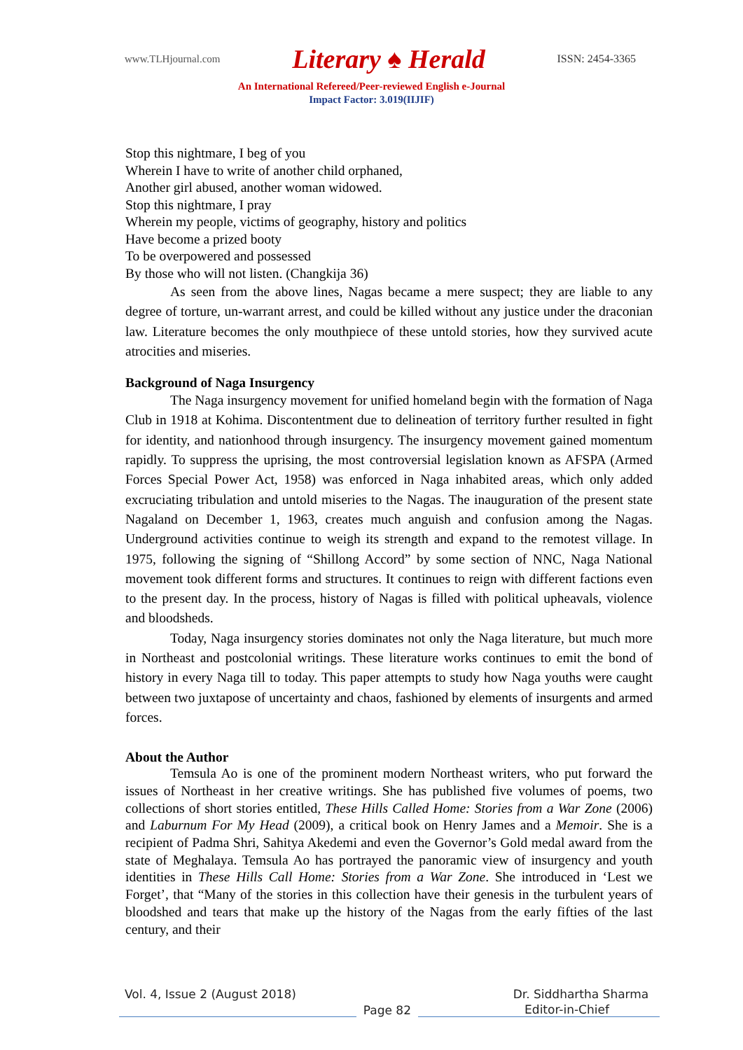www.TLHjournal.com Literary ♠ Herald ISSN: 2454-3365
An International Refereed/Peer-reviewed English e-Journal
Impact Factor: 3.019(IIJIF)
Stop this nightmare, I beg of you
Wherein I have to write of another child orphaned,
Another girl abused, another woman widowed.
Stop this nightmare, I pray
Wherein my people, victims of geography, history and politics
Have become a prized booty
To be overpowered and possessed
By those who will not listen. (Changkija 36)
As seen from the above lines, Nagas became a mere suspect; they are liable to any degree of torture, un-warrant arrest, and could be killed without any justice under the draconian law. Literature becomes the only mouthpiece of these untold stories, how they survived acute atrocities and miseries.
Background of Naga Insurgency
The Naga insurgency movement for unified homeland begin with the formation of Naga Club in 1918 at Kohima. Discontentment due to delineation of territory further resulted in fight for identity, and nationhood through insurgency. The insurgency movement gained momentum rapidly. To suppress the uprising, the most controversial legislation known as AFSPA (Armed Forces Special Power Act, 1958) was enforced in Naga inhabited areas, which only added excruciating tribulation and untold miseries to the Nagas. The inauguration of the present state Nagaland on December 1, 1963, creates much anguish and confusion among the Nagas. Underground activities continue to weigh its strength and expand to the remotest village. In 1975, following the signing of “Shillong Accord” by some section of NNC, Naga National movement took different forms and structures. It continues to reign with different factions even to the present day. In the process, history of Nagas is filled with political upheavals, violence and bloodsheds.
Today, Naga insurgency stories dominates not only the Naga literature, but much more in Northeast and postcolonial writings. These literature works continues to emit the bond of history in every Naga till to today. This paper attempts to study how Naga youths were caught between two juxtapose of uncertainty and chaos, fashioned by elements of insurgents and armed forces.
About the Author
Temsula Ao is one of the prominent modern Northeast writers, who put forward the issues of Northeast in her creative writings. She has published five volumes of poems, two collections of short stories entitled, These Hills Called Home: Stories from a War Zone (2006) and Laburnum For My Head (2009), a critical book on Henry James and a Memoir. She is a recipient of Padma Shri, Sahitya Akedemi and even the Governor’s Gold medal award from the state of Meghalaya. Temsula Ao has portrayed the panoramic view of insurgency and youth identities in These Hills Call Home: Stories from a War Zone. She introduced in ‘Lest we Forget’, that “Many of the stories in this collection have their genesis in the turbulent years of bloodshed and tears that make up the history of the Nagas from the early fifties of the last century, and their
Vol. 4, Issue 2 (August 2018) Dr. Siddhartha Sharma
Page 82
Editor-in-Chief